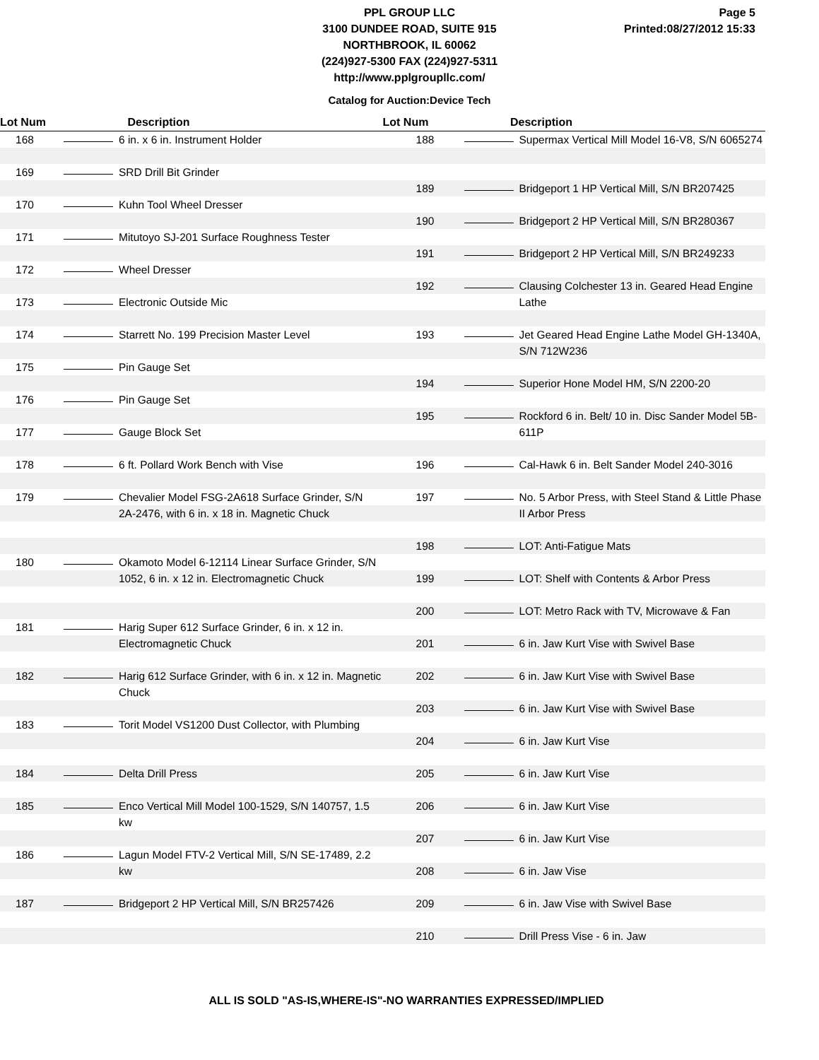PPL GROUP LLC
3100 DUNDEE ROAD, SUITE 915
NORTHBROOK, IL 60062
(224)927-5300 FAX (224)927-5311
http://www.pplgroupllc.com/
Page 5
Printed:08/27/2012 15:33
Catalog for Auction:Device Tech
Lot Num Description
168 6 in. x 6 in. Instrument Holder
169 SRD Drill Bit Grinder
170 Kuhn Tool Wheel Dresser
171 Mitutoyo SJ-201 Surface Roughness Tester
172 Wheel Dresser
173 Electronic Outside Mic
174 Starrett No. 199 Precision Master Level
175 Pin Gauge Set
176 Pin Gauge Set
177 Gauge Block Set
178 6 ft. Pollard Work Bench with Vise
179 Chevalier Model FSG-2A618 Surface Grinder, S/N 2A-2476, with 6 in. x 18 in. Magnetic Chuck
180 Okamoto Model 6-12114 Linear Surface Grinder, S/N 1052, 6 in. x 12 in. Electromagnetic Chuck
181 Harig Super 612 Surface Grinder, 6 in. x 12 in. Electromagnetic Chuck
182 Harig 612 Surface Grinder, with 6 in. x 12 in. Magnetic Chuck
183 Torit Model VS1200 Dust Collector, with Plumbing
184 Delta Drill Press
185 Enco Vertical Mill Model 100-1529, S/N 140757, 1.5 kw
186 Lagun Model FTV-2 Vertical Mill, S/N SE-17489, 2.2 kw
187 Bridgeport 2 HP Vertical Mill, S/N BR257426
Lot Num Description
188 Supermax Vertical Mill Model 16-V8, S/N 6065274
189 Bridgeport 1 HP Vertical Mill, S/N BR207425
190 Bridgeport 2 HP Vertical Mill, S/N BR280367
191 Bridgeport 2 HP Vertical Mill, S/N BR249233
192 Clausing Colchester 13 in. Geared Head Engine Lathe
193 Jet Geared Head Engine Lathe Model GH-1340A, S/N 712W236
194 Superior Hone Model HM, S/N 2200-20
195 Rockford 6 in. Belt/ 10 in. Disc Sander Model 5B-611P
196 Cal-Hawk 6 in. Belt Sander Model 240-3016
197 No. 5 Arbor Press, with Steel Stand & Little Phase II Arbor Press
198 LOT: Anti-Fatigue Mats
199 LOT: Shelf with Contents & Arbor Press
200 LOT: Metro Rack with TV, Microwave & Fan
201 6 in. Jaw Kurt Vise with Swivel Base
202 6 in. Jaw Kurt Vise with Swivel Base
203 6 in. Jaw Kurt Vise with Swivel Base
204 6 in. Jaw Kurt Vise
205 6 in. Jaw Kurt Vise
206 6 in. Jaw Kurt Vise
207 6 in. Jaw Kurt Vise
208 6 in. Jaw Vise
209 6 in. Jaw Vise with Swivel Base
210 Drill Press Vise - 6 in. Jaw
ALL IS SOLD "AS-IS,WHERE-IS"-NO WARRANTIES EXPRESSED/IMPLIED